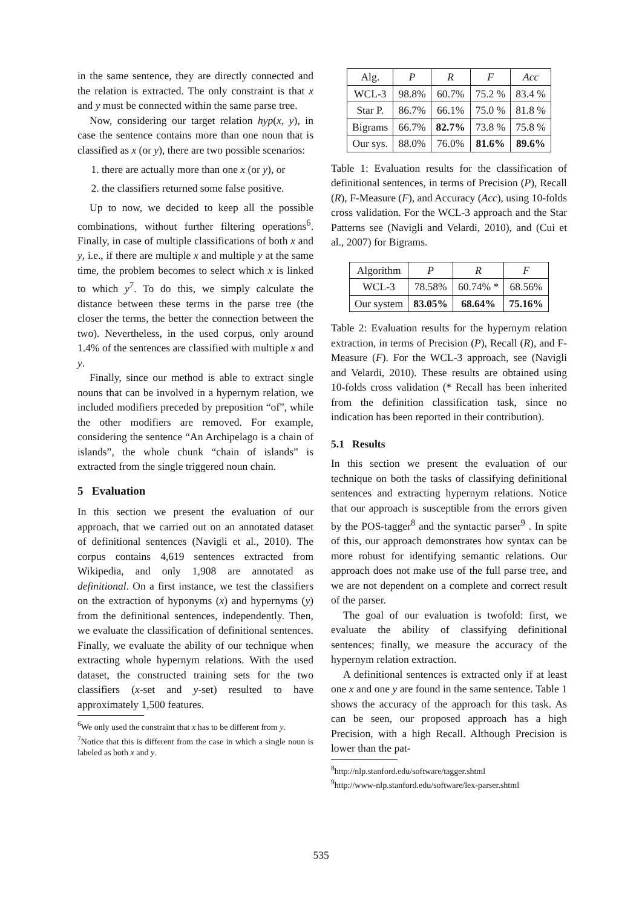in the same sentence, they are directly connected and the relation is extracted. The only constraint is that x and y must be connected within the same parse tree.
Now, considering our target relation hyp(x, y), in case the sentence contains more than one noun that is classified as x (or y), there are two possible scenarios:
1. there are actually more than one x (or y), or
2. the classifiers returned some false positive.
Up to now, we decided to keep all the possible combinations, without further filtering operations<sup>6</sup>. Finally, in case of multiple classifications of both x and y, i.e., if there are multiple x and multiple y at the same time, the problem becomes to select which x is linked to which y<sup>7</sup>. To do this, we simply calculate the distance between these terms in the parse tree (the closer the terms, the better the connection between the two). Nevertheless, in the used corpus, only around 1.4% of the sentences are classified with multiple x and y.
Finally, since our method is able to extract single nouns that can be involved in a hypernym relation, we included modifiers preceded by preposition “of”, while the other modifiers are removed. For example, considering the sentence “An Archipelago is a chain of islands”, the whole chunk “chain of islands” is extracted from the single triggered noun chain.
5 Evaluation
In this section we present the evaluation of our approach, that we carried out on an annotated dataset of definitional sentences (Navigli et al., 2010). The corpus contains 4,619 sentences extracted from Wikipedia, and only 1,908 are annotated as definitional. On a first instance, we test the classifiers on the extraction of hyponyms (x) and hypernyms (y) from the definitional sentences, independently. Then, we evaluate the classification of definitional sentences. Finally, we evaluate the ability of our technique when extracting whole hypernym relations. With the used dataset, the constructed training sets for the two classifiers (x-set and y-set) resulted to have approximately 1,500 features.
<sup>6</sup> We only used the constraint that x has to be different from y.
<sup>7</sup> Notice that this is different from the case in which a single noun is labeled as both x and y.
| Alg. | P | R | F | Acc |
| --- | --- | --- | --- | --- |
| WCL-3 | 98.8% | 60.7% | 75.2 % | 83.4 % |
| Star P. | 86.7% | 66.1% | 75.0 % | 81.8 % |
| Bigrams | 66.7% | 82.7% | 73.8 % | 75.8 % |
| Our sys. | 88.0% | 76.0% | 81.6% | 89.6% |
Table 1: Evaluation results for the classification of definitional sentences, in terms of Precision (P), Recall (R), F-Measure (F), and Accuracy (Acc), using 10-folds cross validation. For the WCL-3 approach and the Star Patterns see (Navigli and Velardi, 2010), and (Cui et al., 2007) for Bigrams.
| Algorithm | P | R | F |
| --- | --- | --- | --- |
| WCL-3 | 78.58% | 60.74% * | 68.56% |
| Our system | 83.05% | 68.64% | 75.16% |
Table 2: Evaluation results for the hypernym relation extraction, in terms of Precision (P), Recall (R), and F-Measure (F). For the WCL-3 approach, see (Navigli and Velardi, 2010). These results are obtained using 10-folds cross validation (* Recall has been inherited from the definition classification task, since no indication has been reported in their contribution).
5.1 Results
In this section we present the evaluation of our technique on both the tasks of classifying definitional sentences and extracting hypernym relations. Notice that our approach is susceptible from the errors given by the POS-tagger<sup>8</sup> and the syntactic parser<sup>9</sup> . In spite of this, our approach demonstrates how syntax can be more robust for identifying semantic relations. Our approach does not make use of the full parse tree, and we are not dependent on a complete and correct result of the parser.
The goal of our evaluation is twofold: first, we evaluate the ability of classifying definitional sentences; finally, we measure the accuracy of the hypernym relation extraction.
A definitional sentences is extracted only if at least one x and one y are found in the same sentence. Table 1 shows the accuracy of the approach for this task. As can be seen, our proposed approach has a high Precision, with a high Recall. Although Precision is lower than the pat-
<sup>8</sup> http://nlp.stanford.edu/software/tagger.shtml
<sup>9</sup> http://www-nlp.stanford.edu/software/lex-parser.shtml
535